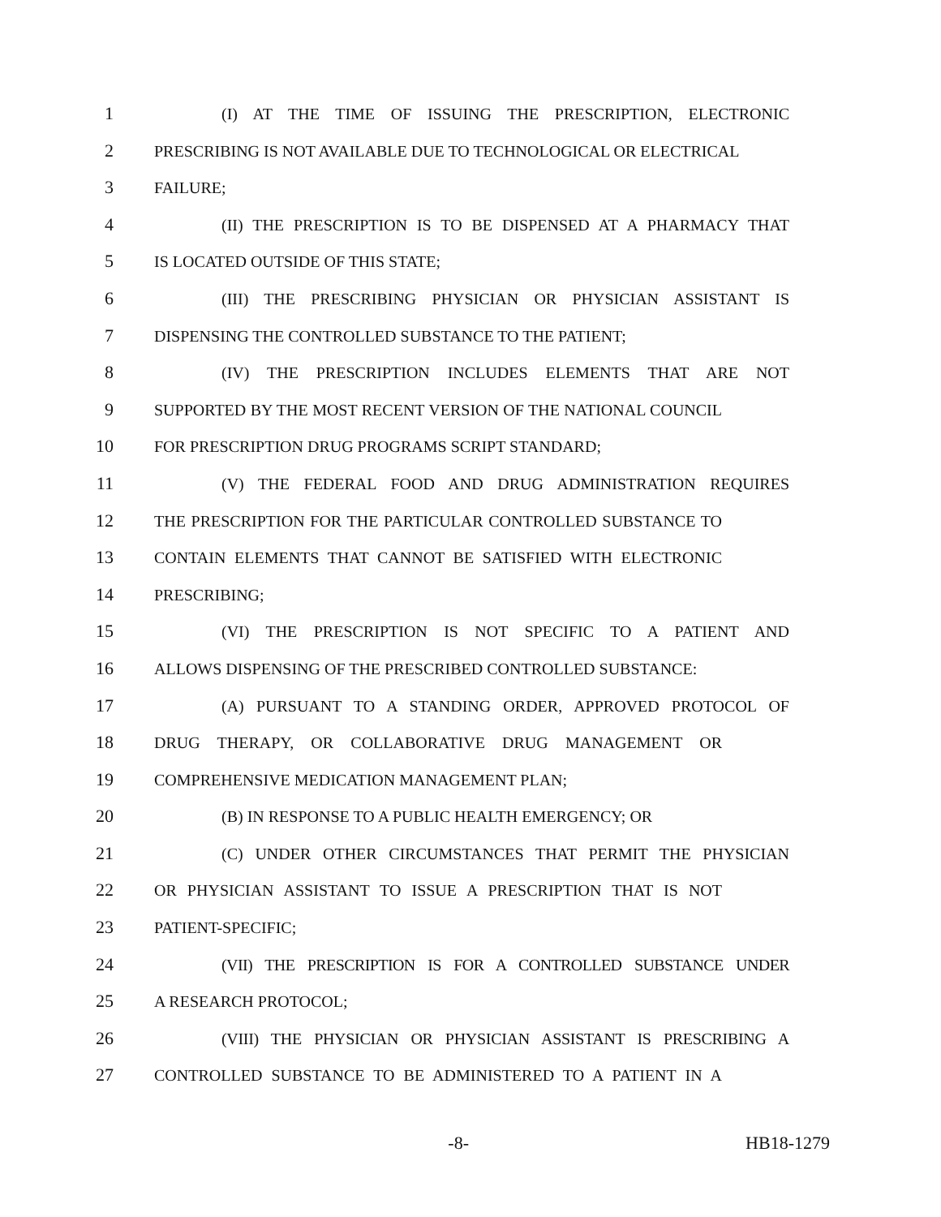1 (I) AT THE TIME OF ISSUING THE PRESCRIPTION, ELECTRONIC
2 PRESCRIBING IS NOT AVAILABLE DUE TO TECHNOLOGICAL OR ELECTRICAL
3 FAILURE;
4 (II) THE PRESCRIPTION IS TO BE DISPENSED AT A PHARMACY THAT
5 IS LOCATED OUTSIDE OF THIS STATE;
6 (III) THE PRESCRIBING PHYSICIAN OR PHYSICIAN ASSISTANT IS
7 DISPENSING THE CONTROLLED SUBSTANCE TO THE PATIENT;
8 (IV) THE PRESCRIPTION INCLUDES ELEMENTS THAT ARE NOT
9 SUPPORTED BY THE MOST RECENT VERSION OF THE NATIONAL COUNCIL
10 FOR PRESCRIPTION DRUG PROGRAMS SCRIPT STANDARD;
11 (V) THE FEDERAL FOOD AND DRUG ADMINISTRATION REQUIRES
12 THE PRESCRIPTION FOR THE PARTICULAR CONTROLLED SUBSTANCE TO
13 CONTAIN ELEMENTS THAT CANNOT BE SATISFIED WITH ELECTRONIC
14 PRESCRIBING;
15 (VI) THE PRESCRIPTION IS NOT SPECIFIC TO A PATIENT AND
16 ALLOWS DISPENSING OF THE PRESCRIBED CONTROLLED SUBSTANCE:
17 (A) PURSUANT TO A STANDING ORDER, APPROVED PROTOCOL OF
18 DRUG THERAPY, OR COLLABORATIVE DRUG MANAGEMENT OR
19 COMPREHENSIVE MEDICATION MANAGEMENT PLAN;
20 (B) IN RESPONSE TO A PUBLIC HEALTH EMERGENCY; OR
21 (C) UNDER OTHER CIRCUMSTANCES THAT PERMIT THE PHYSICIAN
22 OR PHYSICIAN ASSISTANT TO ISSUE A PRESCRIPTION THAT IS NOT
23 PATIENT-SPECIFIC;
24 (VII) THE PRESCRIPTION IS FOR A CONTROLLED SUBSTANCE UNDER
25 A RESEARCH PROTOCOL;
26 (VIII) THE PHYSICIAN OR PHYSICIAN ASSISTANT IS PRESCRIBING A
27 CONTROLLED SUBSTANCE TO BE ADMINISTERED TO A PATIENT IN A
-8- HB18-1279